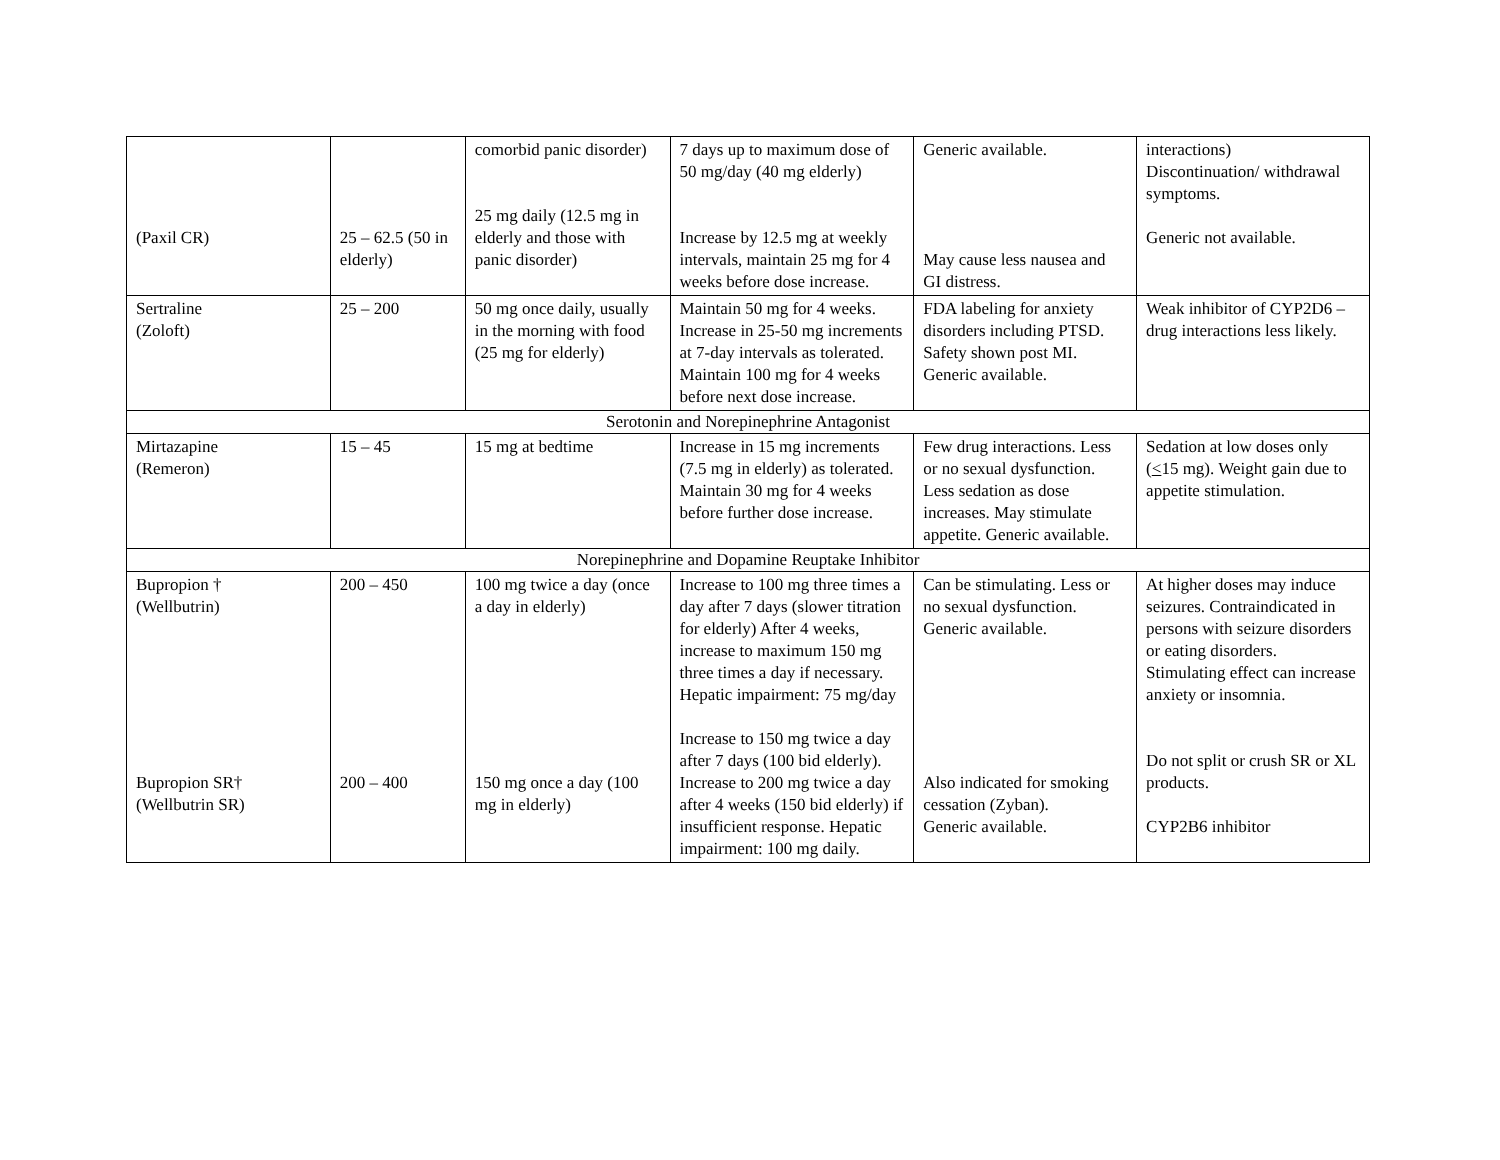| (Paxil CR) | 25 – 62.5 (50 in elderly) | comorbid panic disorder) 25 mg daily (12.5 mg in elderly and those with panic disorder) | 7 days up to maximum dose of 50 mg/day (40 mg elderly) Increase by 12.5 mg at weekly intervals, maintain 25 mg for 4 weeks before dose increase. | Generic available. May cause less nausea and GI distress. | interactions) Discontinuation/ withdrawal symptoms. Generic not available. |
| Sertraline (Zoloft) | 25 – 200 | 50 mg once daily, usually in the morning with food (25 mg for elderly) | Maintain 50 mg for 4 weeks. Increase in 25-50 mg increments at 7-day intervals as tolerated. Maintain 100 mg for 4 weeks before next dose increase. | FDA labeling for anxiety disorders including PTSD. Safety shown post MI. Generic available. | Weak inhibitor of CYP2D6 – drug interactions less likely. |
| Serotonin and Norepinephrine Antagonist | | | | | |
| Mirtazapine (Remeron) | 15 – 45 | 15 mg at bedtime | Increase in 15 mg increments (7.5 mg in elderly) as tolerated. Maintain 30 mg for 4 weeks before further dose increase. | Few drug interactions. Less or no sexual dysfunction. Less sedation as dose increases. May stimulate appetite. Generic available. | Sedation at low doses only ( < 15 mg). Weight gain due to appetite stimulation. |
| Norepinephrine and Dopamine Reuptake Inhibitor | | | | | |
| Bupropion † (Wellbutrin) Bupropion SR† (Wellbutrin SR) | 200 – 450 200 – 400 | 100 mg twice a day (once a day in elderly) 150 mg once a day (100 mg in elderly) | Increase to 100 mg three times a day after 7 days (slower titration for elderly) After 4 weeks, increase to maximum 150 mg three times a day if necessary. Hepatic impairment: 75 mg/day Increase to 150 mg twice a day after 7 days (100 bid elderly). Increase to 200 mg twice a day after 4 weeks (150 bid elderly) if insufficient response. Hepatic impairment: 100 mg daily. | Can be stimulating. Less or no sexual dysfunction. Generic available. Also indicated for smoking cessation (Zyban). Generic available. | At higher doses may induce seizures. Contraindicated in persons with seizure disorders or eating disorders. Stimulating effect can increase anxiety or insomnia. Do not split or crush SR or XL products. CYP2B6 inhibitor |